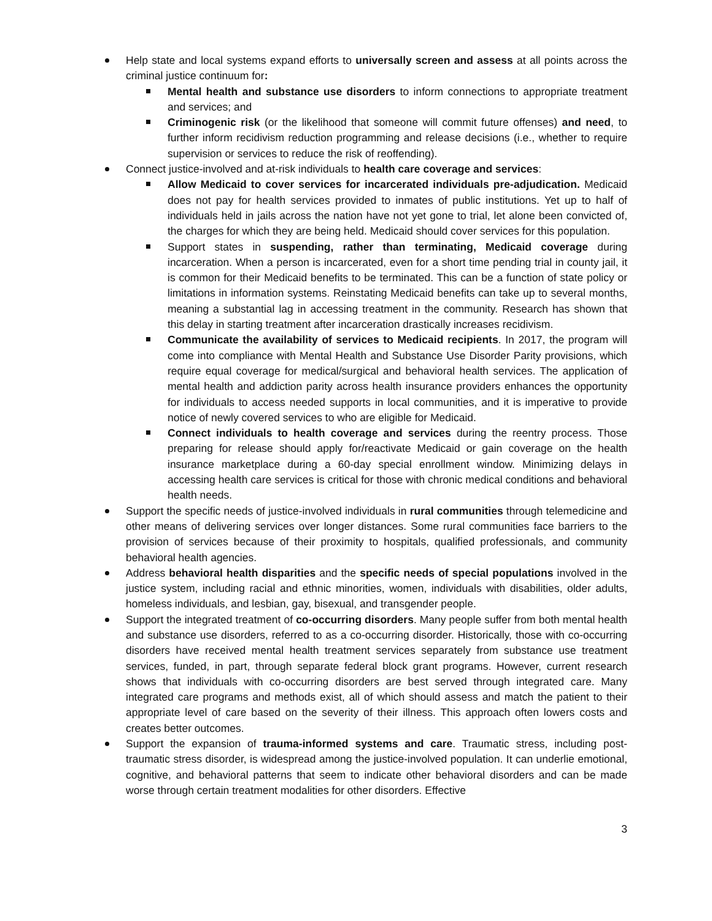Help state and local systems expand efforts to universally screen and assess at all points across the criminal justice continuum for:
Mental health and substance use disorders to inform connections to appropriate treatment and services; and
Criminogenic risk (or the likelihood that someone will commit future offenses) and need, to further inform recidivism reduction programming and release decisions (i.e., whether to require supervision or services to reduce the risk of reoffending).
Connect justice-involved and at-risk individuals to health care coverage and services:
Allow Medicaid to cover services for incarcerated individuals pre-adjudication. Medicaid does not pay for health services provided to inmates of public institutions. Yet up to half of individuals held in jails across the nation have not yet gone to trial, let alone been convicted of, the charges for which they are being held. Medicaid should cover services for this population.
Support states in suspending, rather than terminating, Medicaid coverage during incarceration. When a person is incarcerated, even for a short time pending trial in county jail, it is common for their Medicaid benefits to be terminated. This can be a function of state policy or limitations in information systems. Reinstating Medicaid benefits can take up to several months, meaning a substantial lag in accessing treatment in the community. Research has shown that this delay in starting treatment after incarceration drastically increases recidivism.
Communicate the availability of services to Medicaid recipients. In 2017, the program will come into compliance with Mental Health and Substance Use Disorder Parity provisions, which require equal coverage for medical/surgical and behavioral health services. The application of mental health and addiction parity across health insurance providers enhances the opportunity for individuals to access needed supports in local communities, and it is imperative to provide notice of newly covered services to who are eligible for Medicaid.
Connect individuals to health coverage and services during the reentry process. Those preparing for release should apply for/reactivate Medicaid or gain coverage on the health insurance marketplace during a 60-day special enrollment window. Minimizing delays in accessing health care services is critical for those with chronic medical conditions and behavioral health needs.
Support the specific needs of justice-involved individuals in rural communities through telemedicine and other means of delivering services over longer distances. Some rural communities face barriers to the provision of services because of their proximity to hospitals, qualified professionals, and community behavioral health agencies.
Address behavioral health disparities and the specific needs of special populations involved in the justice system, including racial and ethnic minorities, women, individuals with disabilities, older adults, homeless individuals, and lesbian, gay, bisexual, and transgender people.
Support the integrated treatment of co-occurring disorders. Many people suffer from both mental health and substance use disorders, referred to as a co-occurring disorder. Historically, those with co-occurring disorders have received mental health treatment services separately from substance use treatment services, funded, in part, through separate federal block grant programs. However, current research shows that individuals with co-occurring disorders are best served through integrated care. Many integrated care programs and methods exist, all of which should assess and match the patient to their appropriate level of care based on the severity of their illness. This approach often lowers costs and creates better outcomes.
Support the expansion of trauma-informed systems and care. Traumatic stress, including post-traumatic stress disorder, is widespread among the justice-involved population. It can underlie emotional, cognitive, and behavioral patterns that seem to indicate other behavioral disorders and can be made worse through certain treatment modalities for other disorders. Effective
3